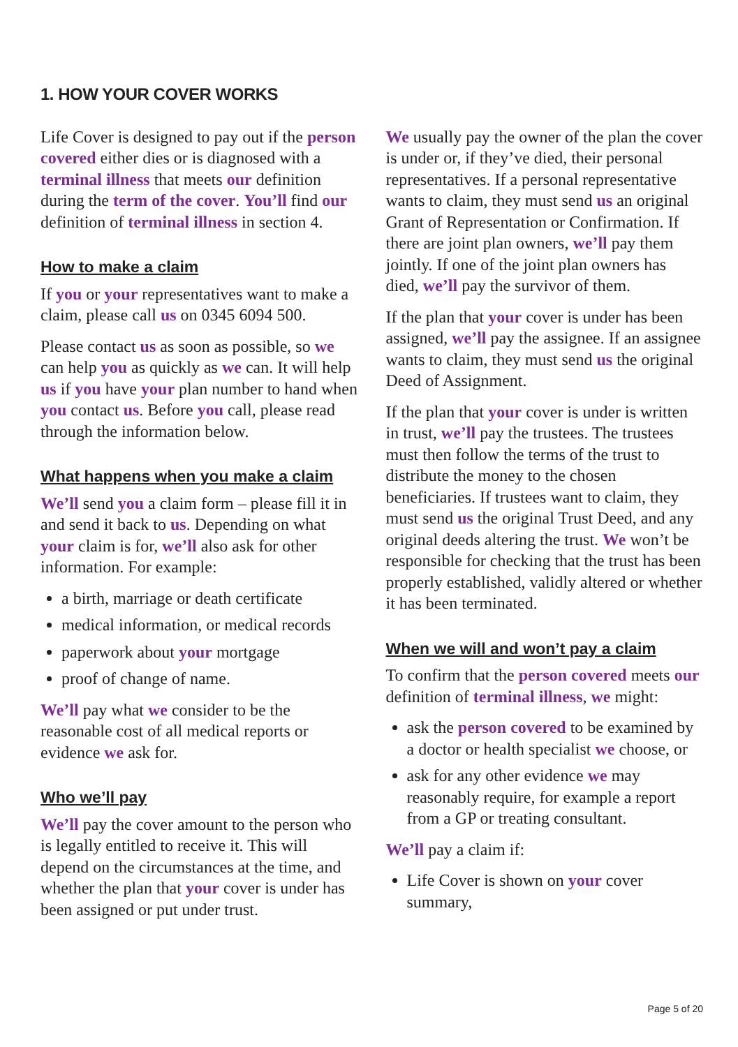1. HOW YOUR COVER WORKS
Life Cover is designed to pay out if the person covered either dies or is diagnosed with a terminal illness that meets our definition during the term of the cover. You’ll find our definition of terminal illness in section 4.
How to make a claim
If you or your representatives want to make a claim, please call us on 0345 6094 500.
Please contact us as soon as possible, so we can help you as quickly as we can. It will help us if you have your plan number to hand when you contact us. Before you call, please read through the information below.
What happens when you make a claim
We’ll send you a claim form – please fill it in and send it back to us. Depending on what your claim is for, we’ll also ask for other information. For example:
a birth, marriage or death certificate
medical information, or medical records
paperwork about your mortgage
proof of change of name.
We’ll pay what we consider to be the reasonable cost of all medical reports or evidence we ask for.
Who we’ll pay
We’ll pay the cover amount to the person who is legally entitled to receive it. This will depend on the circumstances at the time, and whether the plan that your cover is under has been assigned or put under trust.
We usually pay the owner of the plan the cover is under or, if they’ve died, their personal representatives. If a personal representative wants to claim, they must send us an original Grant of Representation or Confirmation. If there are joint plan owners, we’ll pay them jointly. If one of the joint plan owners has died, we’ll pay the survivor of them.
If the plan that your cover is under has been assigned, we’ll pay the assignee. If an assignee wants to claim, they must send us the original Deed of Assignment.
If the plan that your cover is under is written in trust, we’ll pay the trustees. The trustees must then follow the terms of the trust to distribute the money to the chosen beneficiaries. If trustees want to claim, they must send us the original Trust Deed, and any original deeds altering the trust. We won’t be responsible for checking that the trust has been properly established, validly altered or whether it has been terminated.
When we will and won’t pay a claim
To confirm that the person covered meets our definition of terminal illness, we might:
ask the person covered to be examined by a doctor or health specialist we choose, or
ask for any other evidence we may reasonably require, for example a report from a GP or treating consultant.
We’ll pay a claim if:
Life Cover is shown on your cover summary,
Page 5 of 20